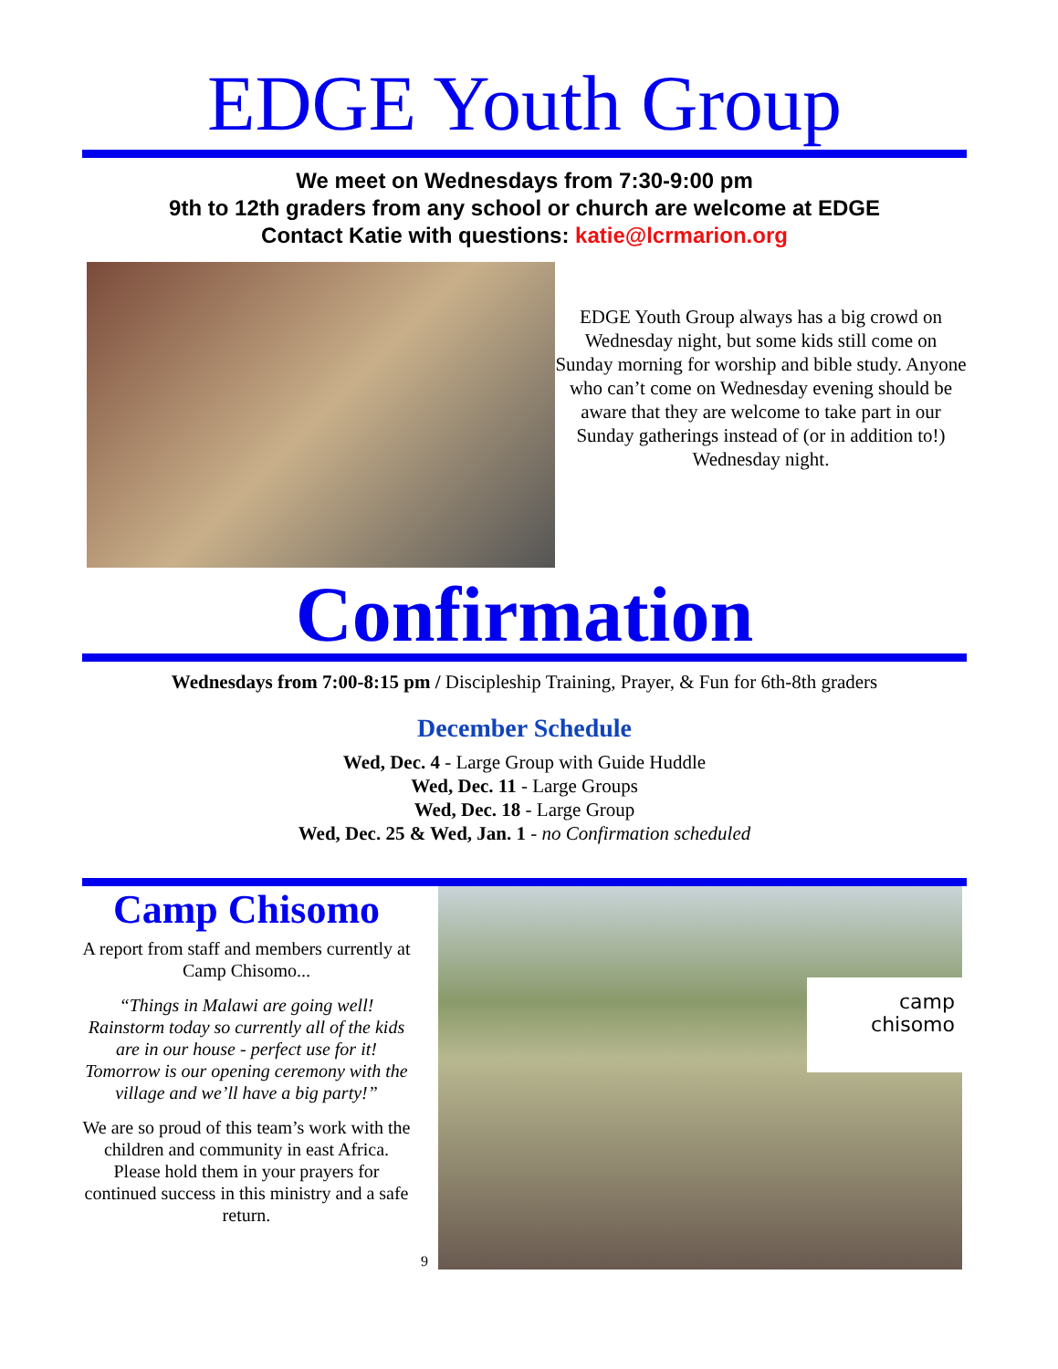EDGE Youth Group
We meet on Wednesdays from 7:30-9:00 pm
9th to 12th graders from any school or church are welcome at EDGE
Contact Katie with questions: katie@lcrmarion.org
EDGE Youth Group always has a big crowd on Wednesday night, but some kids still come on Sunday morning for worship and bible study. Anyone who can’t come on Wednesday evening should be aware that they are welcome to take part in our Sunday gatherings instead of (or in addition to!) Wednesday night.
Confirmation
Wednesdays from 7:00-8:15 pm / Discipleship Training, Prayer, & Fun for 6th-8th graders
December Schedule
Wed, Dec. 4 - Large Group with Guide Huddle
Wed, Dec. 11 - Large Groups
Wed, Dec. 18 - Large Group
Wed, Dec. 25 & Wed, Jan. 1 - no Confirmation scheduled
Camp Chisomo
A report from staff and members currently at Camp Chisomo...
“Things in Malawi are going well! Rainstorm today so currently all of the kids are in our house - perfect use for it! Tomorrow is our opening ceremony with the village and we’ll have a big party!”
We are so proud of this team’s work with the children and community in east Africa. Please hold them in your prayers for continued success in this ministry and a safe return.
9
camp
chisomo